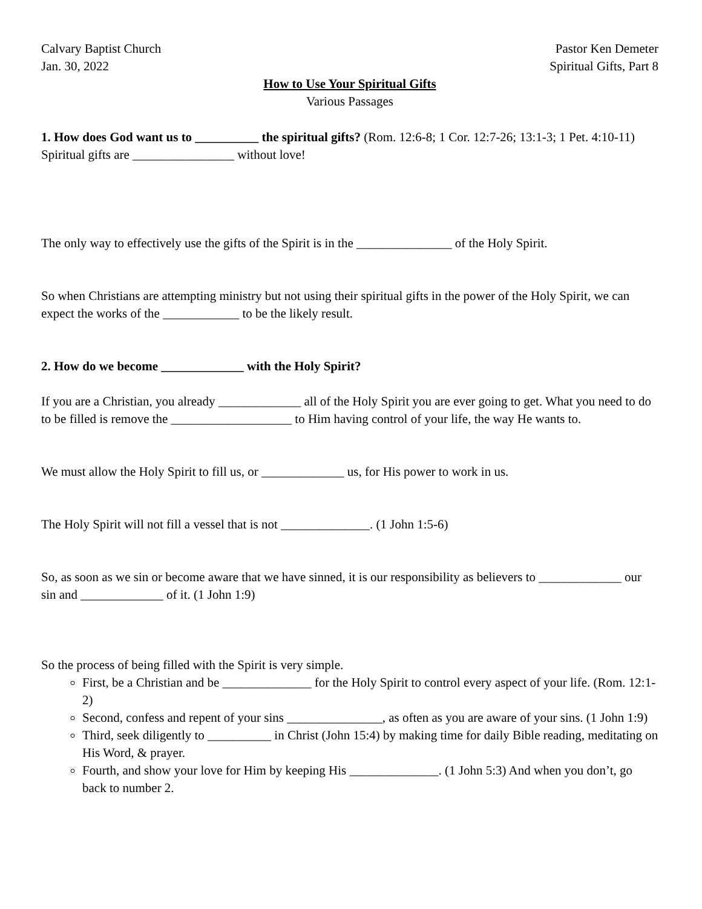Calvary Baptist Church Pastor Ken Demeter
Jan. 30, 2022 Spiritual Gifts, Part 8
How to Use Your Spiritual Gifts
Various Passages
1. How does God want us to __________ the spiritual gifts? (Rom. 12:6-8; 1 Cor. 12:7-26; 13:1-3; 1 Pet. 4:10-11)
Spiritual gifts are ________________ without love!
The only way to effectively use the gifts of the Spirit is in the _______________ of the Holy Spirit.
So when Christians are attempting ministry but not using their spiritual gifts in the power of the Holy Spirit, we can expect the works of the ____________ to be the likely result.
2. How do we become _____________ with the Holy Spirit?
If you are a Christian, you already _____________ all of the Holy Spirit you are ever going to get. What you need to do to be filled is remove the ___________________ to Him having control of your life, the way He wants to.
We must allow the Holy Spirit to fill us, or _____________ us, for His power to work in us.
The Holy Spirit will not fill a vessel that is not ______________. (1 John 1:5-6)
So, as soon as we sin or become aware that we have sinned, it is our responsibility as believers to _____________ our sin and _____________ of it. (1 John 1:9)
So the process of being filled with the Spirit is very simple.
First, be a Christian and be ______________ for the Holy Spirit to control every aspect of your life. (Rom. 12:1-2)
Second, confess and repent of your sins _______________, as often as you are aware of your sins. (1 John 1:9)
Third, seek diligently to __________ in Christ (John 15:4) by making time for daily Bible reading, meditating on His Word, & prayer.
Fourth, and show your love for Him by keeping His ______________. (1 John 5:3) And when you don’t, go back to number 2.